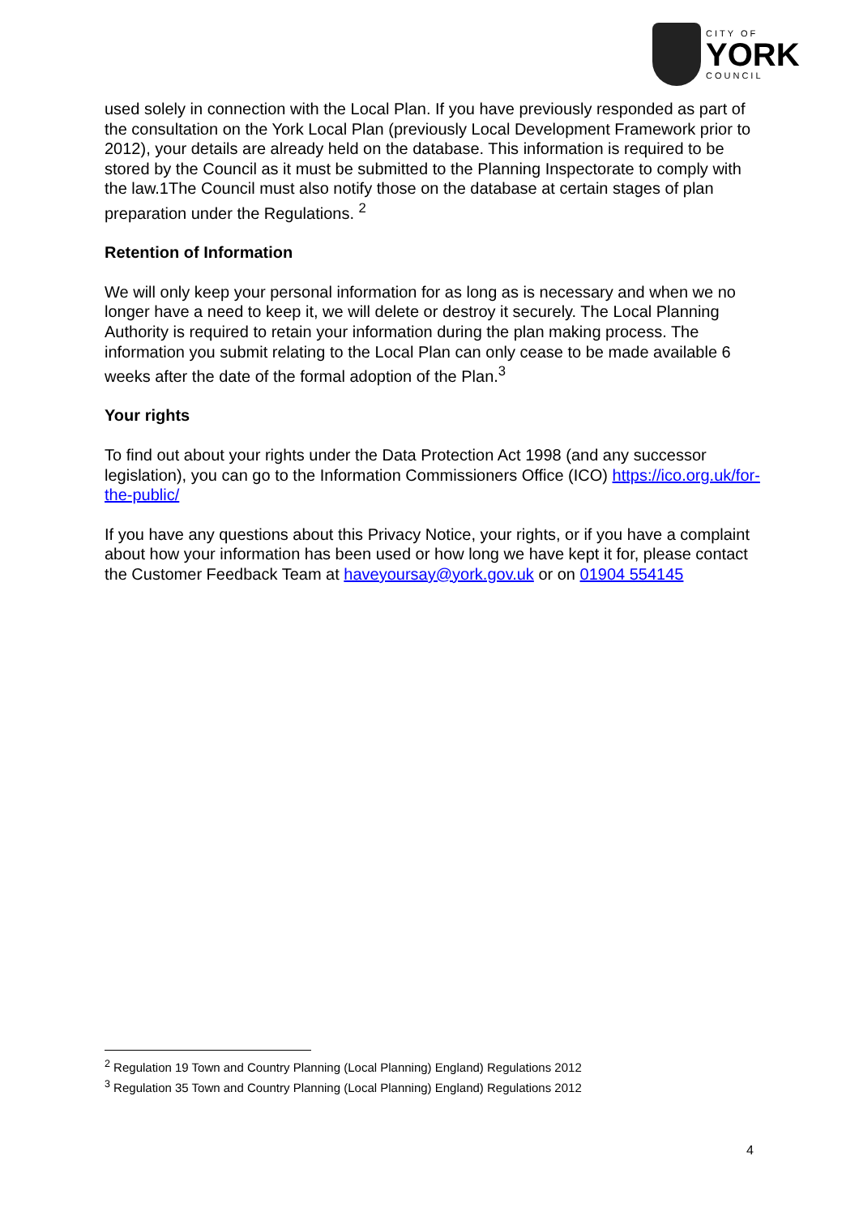CITY OF
YORK
COUNCIL
used solely in connection with the Local Plan. If you have previously responded as part of the consultation on the York Local Plan (previously Local Development Framework prior to 2012), your details are already held on the database. This information is required to be stored by the Council as it must be submitted to the Planning Inspectorate to comply with the law.1The Council must also notify those on the database at certain stages of plan preparation under the Regulations. <sup>2</sup>
Retention of Information
We will only keep your personal information for as long as is necessary and when we no longer have a need to keep it, we will delete or destroy it securely. The Local Planning Authority is required to retain your information during the plan making process. The information you submit relating to the Local Plan can only cease to be made available 6 weeks after the date of the formal adoption of the Plan.<sup>3</sup>
Your rights
To find out about your rights under the Data Protection Act 1998 (and any successor legislation), you can go to the Information Commissioners Office (ICO) https://ico.org.uk/for-the-public/
If you have any questions about this Privacy Notice, your rights, or if you have a complaint about how your information has been used or how long we have kept it for, please contact the Customer Feedback Team at haveyoursay@york.gov.uk or on 01904 554145
<sup>2</sup> Regulation 19 Town and Country Planning (Local Planning) England) Regulations 2012
<sup>3</sup> Regulation 35 Town and Country Planning (Local Planning) England) Regulations 2012
4